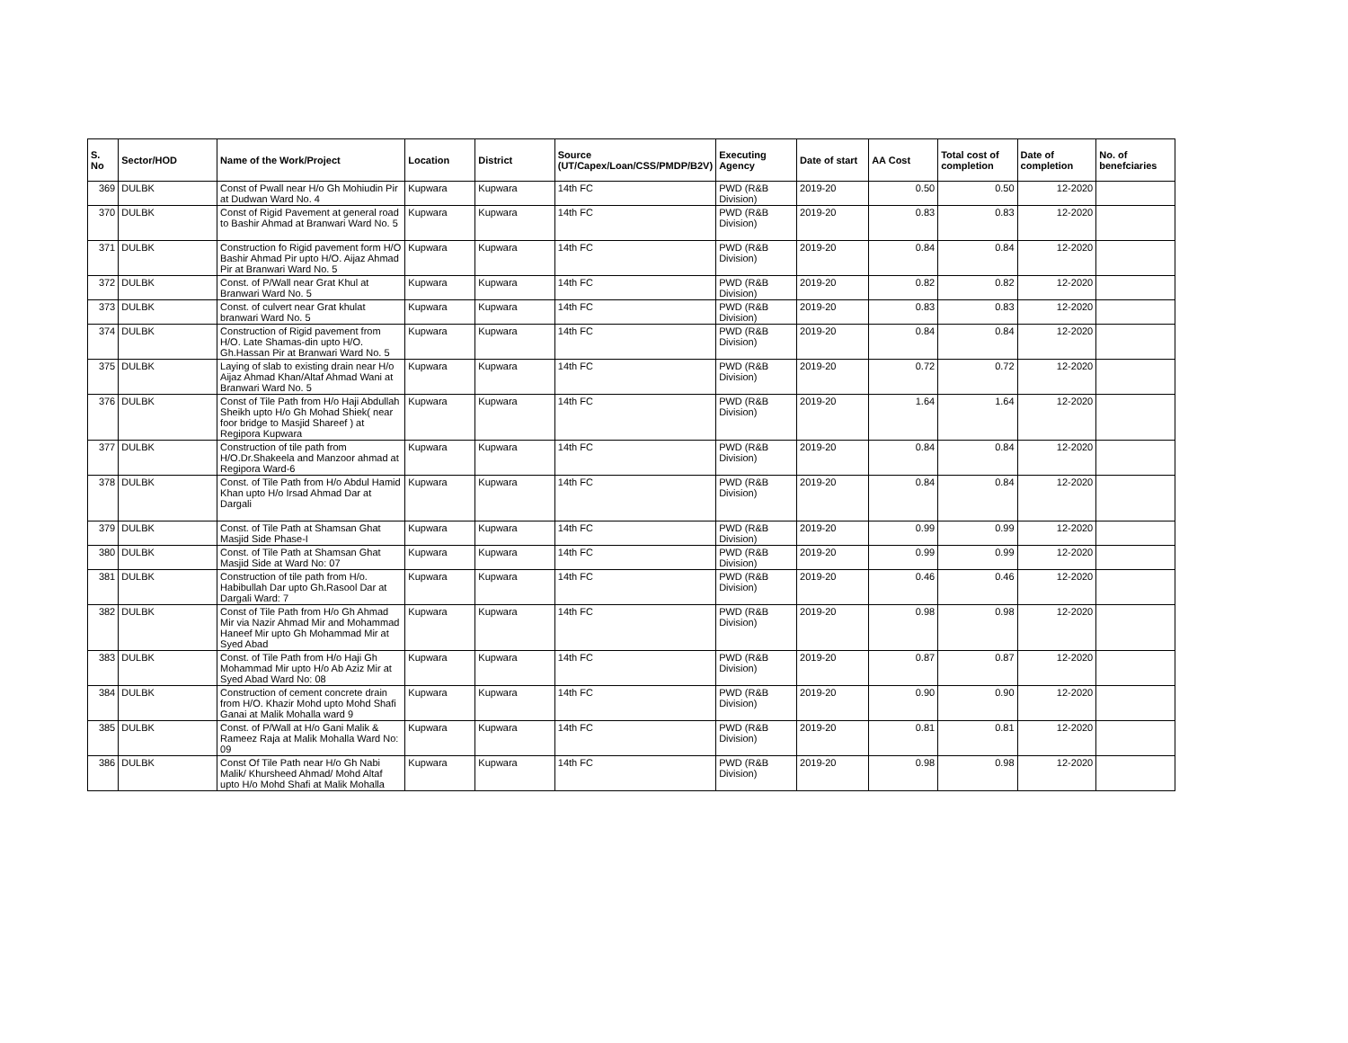| S. No | Sector/HOD | Name of the Work/Project | Location | District | Source (UT/Capex/Loan/CSS/PMDP/B2V) | Executing Agency | Date of start | AA Cost | Total cost of completion | Date of completion | No. of benefciaries |
| --- | --- | --- | --- | --- | --- | --- | --- | --- | --- | --- | --- |
| 369 | DULBK | Const of Pwall near H/o Gh Mohiudin Pir at Dudwan Ward No. 4 | Kupwara | Kupwara | 14th FC | PWD (R&B Division) | 2019-20 | 0.50 | 0.50 | 12-2020 | |
| 370 | DULBK | Const of Rigid Pavement at general road to Bashir Ahmad at Branwari Ward No. 5 | Kupwara | Kupwara | 14th FC | PWD (R&B Division) | 2019-20 | 0.83 | 0.83 | 12-2020 | |
| 371 | DULBK | Construction fo Rigid pavement form H/O Bashir Ahmad Pir upto H/O. Aijaz Ahmad Pir at Branwari Ward No. 5 | Kupwara | Kupwara | 14th FC | PWD (R&B Division) | 2019-20 | 0.84 | 0.84 | 12-2020 | |
| 372 | DULBK | Const. of P/Wall near Grat Khul at Branwari Ward No. 5 | Kupwara | Kupwara | 14th FC | PWD (R&B Division) | 2019-20 | 0.82 | 0.82 | 12-2020 | |
| 373 | DULBK | Const. of culvert near Grat khulat branwari Ward No. 5 | Kupwara | Kupwara | 14th FC | PWD (R&B Division) | 2019-20 | 0.83 | 0.83 | 12-2020 | |
| 374 | DULBK | Construction of Rigid pavement from H/O. Late Shamas-din upto H/O. Gh.Hassan Pir at Branwari Ward No. 5 | Kupwara | Kupwara | 14th FC | PWD (R&B Division) | 2019-20 | 0.84 | 0.84 | 12-2020 | |
| 375 | DULBK | Laying of slab to existing drain near H/o Aijaz Ahmad Khan/Altaf Ahmad Wani at Branwari Ward No. 5 | Kupwara | Kupwara | 14th FC | PWD (R&B Division) | 2019-20 | 0.72 | 0.72 | 12-2020 | |
| 376 | DULBK | Const of Tile Path from H/o Haji Abdullah Sheikh upto H/o Gh Mohad Shiek( near foor bridge to Masjid Shareef ) at Regipora Kupwara | Kupwara | Kupwara | 14th FC | PWD (R&B Division) | 2019-20 | 1.64 | 1.64 | 12-2020 | |
| 377 | DULBK | Construction of tile path from H/O.Dr.Shakeela and Manzoor ahmad at Regipora Ward-6 | Kupwara | Kupwara | 14th FC | PWD (R&B Division) | 2019-20 | 0.84 | 0.84 | 12-2020 | |
| 378 | DULBK | Const. of Tile Path from H/o Abdul Hamid Khan upto H/o Irsad Ahmad Dar at Dargali | Kupwara | Kupwara | 14th FC | PWD (R&B Division) | 2019-20 | 0.84 | 0.84 | 12-2020 | |
| 379 | DULBK | Const. of Tile Path at Shamsan Ghat Masjid Side Phase-I | Kupwara | Kupwara | 14th FC | PWD (R&B Division) | 2019-20 | 0.99 | 0.99 | 12-2020 | |
| 380 | DULBK | Const. of Tile Path at Shamsan Ghat Masjid Side at Ward No: 07 | Kupwara | Kupwara | 14th FC | PWD (R&B Division) | 2019-20 | 0.99 | 0.99 | 12-2020 | |
| 381 | DULBK | Construction of tile path from H/o. Habibullah Dar upto Gh.Rasool Dar at Dargali Ward: 7 | Kupwara | Kupwara | 14th FC | PWD (R&B Division) | 2019-20 | 0.46 | 0.46 | 12-2020 | |
| 382 | DULBK | Const of Tile Path from H/o Gh Ahmad Mir via Nazir Ahmad Mir and Mohammad Haneef Mir upto Gh Mohammad Mir at Syed Abad | Kupwara | Kupwara | 14th FC | PWD (R&B Division) | 2019-20 | 0.98 | 0.98 | 12-2020 | |
| 383 | DULBK | Const. of Tile Path from H/o Haji Gh Mohammad Mir upto H/o Ab Aziz Mir at Syed Abad Ward No: 08 | Kupwara | Kupwara | 14th FC | PWD (R&B Division) | 2019-20 | 0.87 | 0.87 | 12-2020 | |
| 384 | DULBK | Construction of cement concrete drain from H/O. Khazir Mohd upto Mohd Shafi Ganai at Malik Mohalla ward 9 | Kupwara | Kupwara | 14th FC | PWD (R&B Division) | 2019-20 | 0.90 | 0.90 | 12-2020 | |
| 385 | DULBK | Const. of P/Wall at H/o Gani Malik & Rameez Raja at Malik Mohalla Ward No: 09 | Kupwara | Kupwara | 14th FC | PWD (R&B Division) | 2019-20 | 0.81 | 0.81 | 12-2020 | |
| 386 | DULBK | Const Of Tile Path near H/o Gh Nabi Malik/ Khursheed Ahmad/ Mohd Altaf upto H/o Mohd Shafi at Malik Mohalla | Kupwara | Kupwara | 14th FC | PWD (R&B Division) | 2019-20 | 0.98 | 0.98 | 12-2020 | |